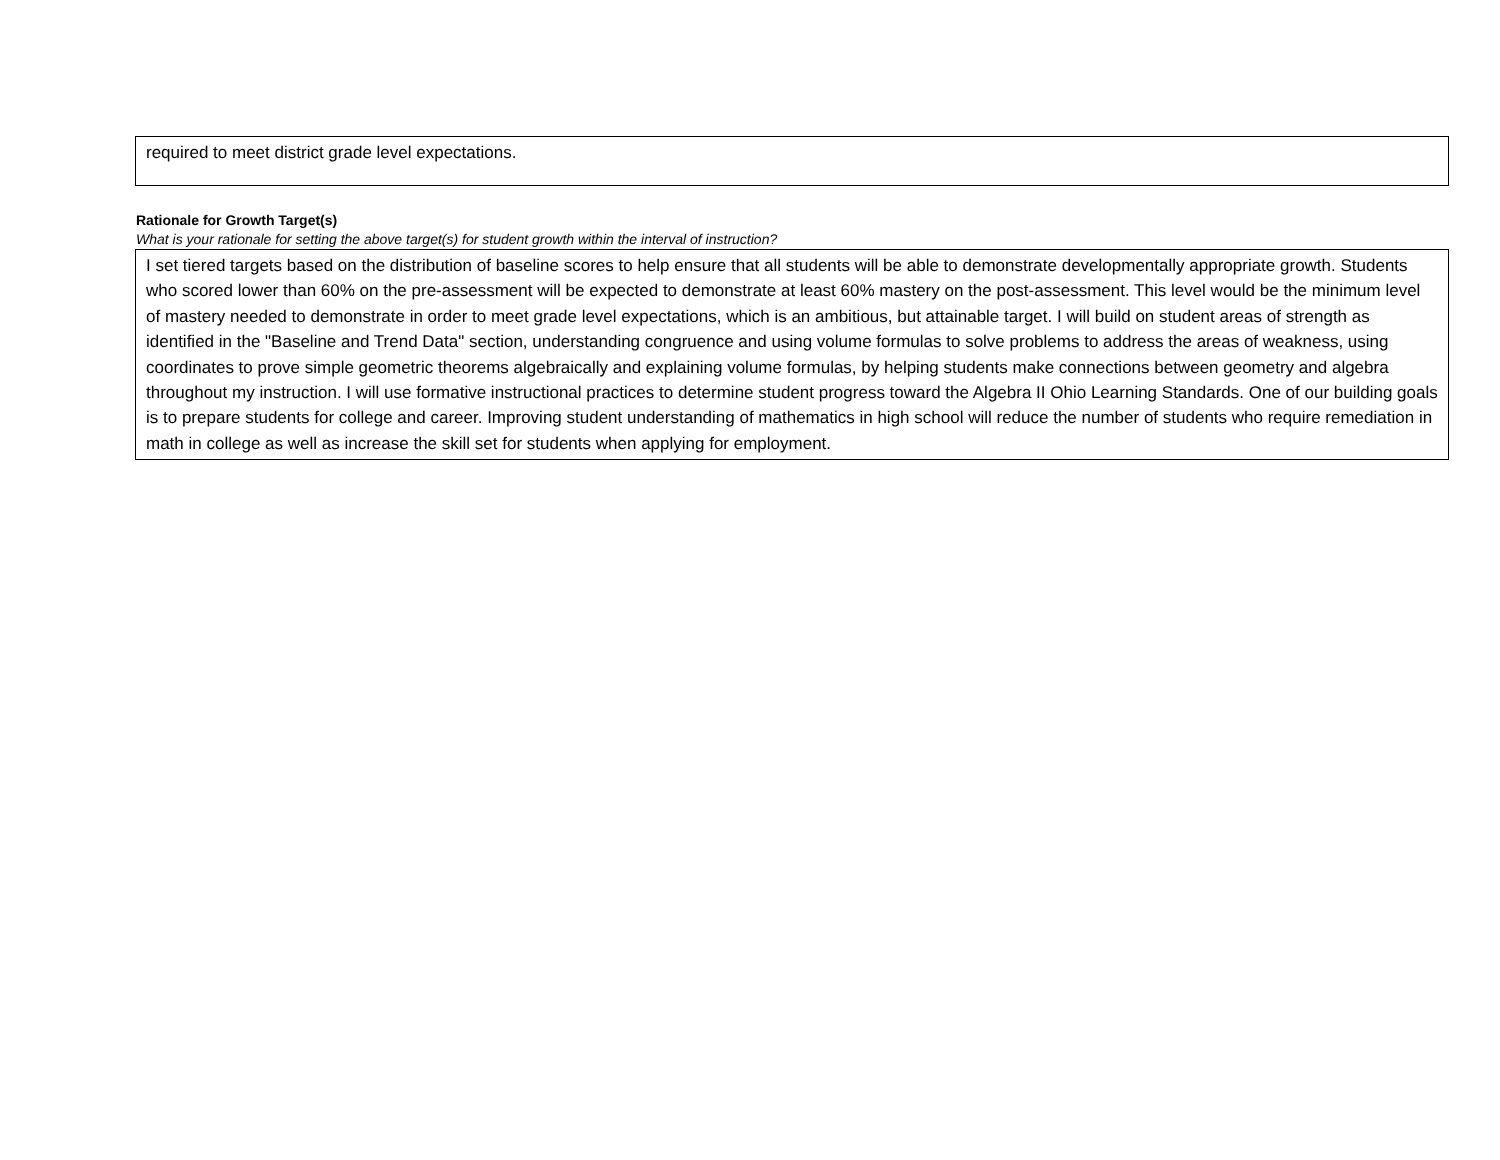required to meet district grade level expectations.
Rationale for Growth Target(s)
What is your rationale for setting the above target(s) for student growth within the interval of instruction?
I set tiered targets based on the distribution of baseline scores to help ensure that all students will be able to demonstrate developmentally appropriate growth. Students who scored lower than 60% on the pre-assessment will be expected to demonstrate at least 60% mastery on the post-assessment. This level would be the minimum level of mastery needed to demonstrate in order to meet grade level expectations, which is an ambitious, but attainable target. I will build on student areas of strength as identified in the "Baseline and Trend Data" section, understanding congruence and using volume formulas to solve problems to address the areas of weakness, using coordinates to prove simple geometric theorems algebraically and explaining volume formulas, by helping students make connections between geometry and algebra throughout my instruction. I will use formative instructional practices to determine student progress toward the Algebra II Ohio Learning Standards. One of our building goals is to prepare students for college and career. Improving student understanding of mathematics in high school will reduce the number of students who require remediation in math in college as well as increase the skill set for students when applying for employment.